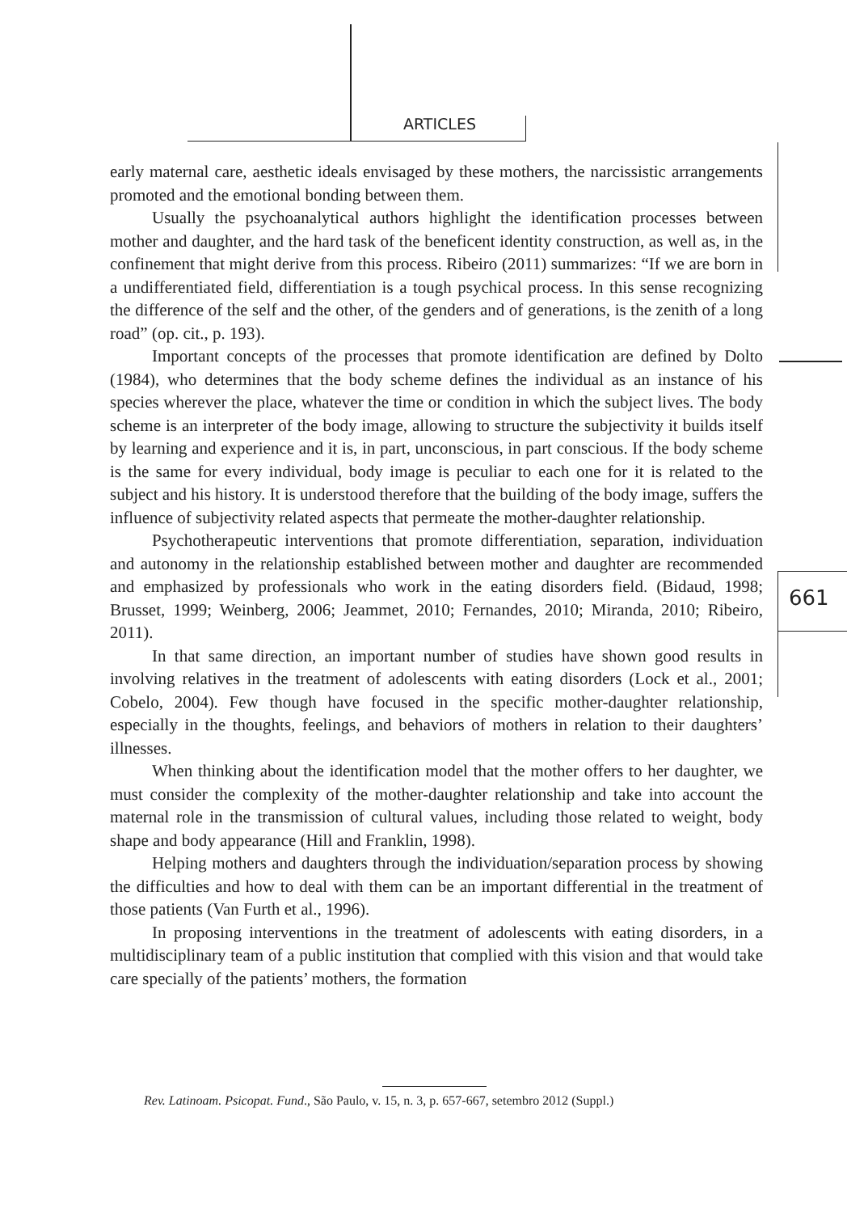ARTICLES
661
early maternal care, aesthetic ideals envisaged by these mothers, the narcissistic arrangements promoted and the emotional bonding between them.
Usually the psychoanalytical authors highlight the identification processes between mother and daughter, and the hard task of the beneficent identity construction, as well as, in the confinement that might derive from this process. Ribeiro (2011) summarizes: “If we are born in a undifferentiated field, differentiation is a tough psychical process. In this sense recognizing the difference of the self and the other, of the genders and of generations, is the zenith of a long road” (op. cit., p. 193).
Important concepts of the processes that promote identification are defined by Dolto (1984), who determines that the body scheme defines the individual as an instance of his species wherever the place, whatever the time or condition in which the subject lives. The body scheme is an interpreter of the body image, allowing to structure the subjectivity it builds itself by learning and experience and it is, in part, unconscious, in part conscious. If the body scheme is the same for every individual, body image is peculiar to each one for it is related to the subject and his history. It is understood therefore that the building of the body image, suffers the influence of subjectivity related aspects that permeate the mother-daughter relationship.
Psychotherapeutic interventions that promote differentiation, separation, individuation and autonomy in the relationship established between mother and daughter are recommended and emphasized by professionals who work in the eating disorders field. (Bidaud, 1998; Brusset, 1999; Weinberg, 2006; Jeammet, 2010; Fernandes, 2010; Miranda, 2010; Ribeiro, 2011).
In that same direction, an important number of studies have shown good results in involving relatives in the treatment of adolescents with eating disorders (Lock et al., 2001; Cobelo, 2004). Few though have focused in the specific mother-daughter relationship, especially in the thoughts, feelings, and behaviors of mothers in relation to their daughters’ illnesses.
When thinking about the identification model that the mother offers to her daughter, we must consider the complexity of the mother-daughter relationship and take into account the maternal role in the transmission of cultural values, including those related to weight, body shape and body appearance (Hill and Franklin, 1998).
Helping mothers and daughters through the individuation/separation process by showing the difficulties and how to deal with them can be an important differential in the treatment of those patients (Van Furth et al., 1996).
In proposing interventions in the treatment of adolescents with eating disorders, in a multidisciplinary team of a public institution that complied with this vision and that would take care specially of the patients’ mothers, the formation
Rev. Latinoam. Psicopat. Fund., São Paulo, v. 15, n. 3, p. 657-667, setembro 2012 (Suppl.)